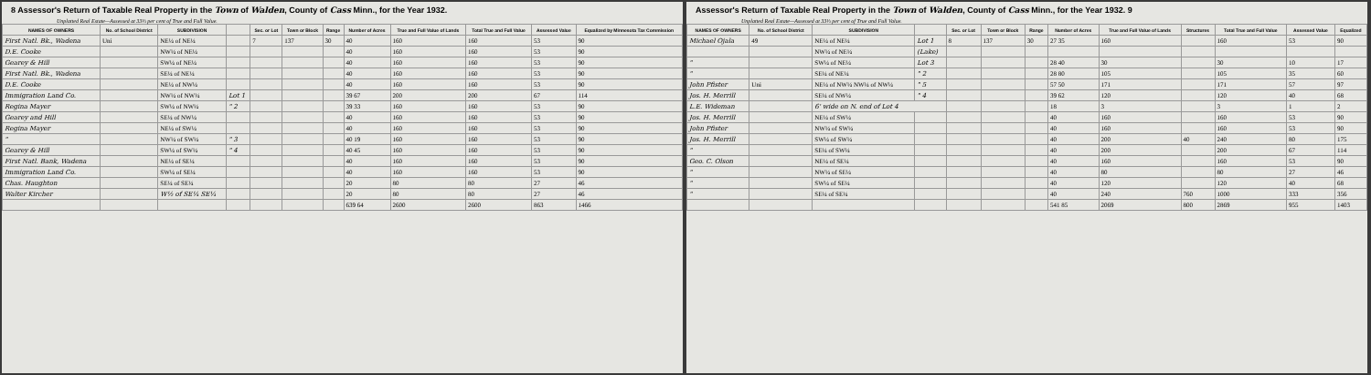8 Assessor's Return of Taxable Real Property in the Town of Walden, County of Cass Minn., for the Year 1932.
Unplatted Real Estate—Assessed at 33⅓ per cent of True and Full Value.
| NAMES OF OWNERS | No. of School District | SUBDIVISION | | Sec. or Lot | Town or Block | Range | Number of Acres | True and Full Value of Lands | Total True and Full Value | Assessed Value | Equalized by Minnesota Tax Commission |
| --- | --- | --- | --- | --- | --- | --- | --- | --- | --- | --- | --- |
| First Natl. Bk., Wadena | Uni | NE¼ of NE¼ | | 7 | 137 | 30 | 40 | 160 | 160 | 53 | 90 |
| D.E. Cooke | | NW¼ of NE¼ | | | | | 40 | 160 | 160 | 53 | 90 |
| Gearey & Hill | | SW¼ of NE¼ | | | | | 40 | 160 | 160 | 53 | 90 |
| First Natl. Bk., Wadena | | SE¼ of NE¼ | | | | | 40 | 160 | 160 | 53 | 90 |
| D.E. Cooke | | NE¼ of NW¼ | | | | | 40 | 160 | 160 | 53 | 90 |
| Immigration Land Co. | | NW¼ of NW¼ | Lot 1 | | | | 39 67 | 200 | 200 | 67 | 114 |
| Regina Mayer | | SW¼ of NW¼ | " 2 | | | | 39 33 | 160 | 160 | 53 | 90 |
| Gearey and Hill | | SE¼ of NW¼ | | | | | 40 | 160 | 160 | 53 | 90 |
| Regina Mayer | | NE¼ of SW¼ | | | | | 40 | 160 | 160 | 53 | 90 |
| " | | NW¼ of SW¼ | " 3 | | | | 40 19 | 160 | 160 | 53 | 90 |
| Gearey & Hill | | SW¼ of SW¼ | " 4 | | | | 40 45 | 160 | 160 | 53 | 90 |
| First Natl. Bank, Wadena | | NE¼ of SE¼ | | | | | 40 | 160 | 160 | 53 | 90 |
| Immigration Land Co. | | SW¼ of SE¼ | | | | | 40 | 160 | 160 | 53 | 90 |
| Chas. Haughton | | SE¼ of SE¼ | | | | | 20 | 80 | 80 | 27 | 46 |
| Walter Kircher | | W½ of SE¼ SE¼ | | | | | 20 | 80 | 80 | 27 | 46 |
| | | | | | | | 639 64 | 2600 | 2600 | 863 | 1466 |
Assessor's Return of Taxable Real Property in the Town of Walden, County of Cass Minn., for the Year 1932. 9
Unplatted Real Estate—Assessed at 33⅓ per cent of True and Full Value.
| NAMES OF OWNERS | No. of School District | SUBDIVISION | | Sec. or Lot | Town or Block | Range | Number of Acres | True and Full Value of Lands | Structures | Total True and Full Value | Assessed Value | Equalized |
| --- | --- | --- | --- | --- | --- | --- | --- | --- | --- | --- | --- | --- |
| Michael Ojala | 49 | NE¼ of NE¼ | Lot 1 | 8 | 137 | 30 | 27 35 | 160 | | 160 | 53 | 90 |
| | | NW¼ of NE¼ | (Lake) | | | | | | | | | |
| " | | SW¼ of NE¼ | Lot 3 | | | | 28 40 | 30 | | 30 | 10 | 17 |
| " | | SE¼ of NE¼ | " 2 | | | | 28 80 | 105 | | 105 | 35 | 60 |
| John Pfister | Uni | NE¼ of NW¼ NW¼ of NW¼ | " 5 | | | | 57 50 | 171 | | 171 | 57 | 97 |
| Jos. H. Merrill | | SE¼ of NW¼ | " 4 | | | | 39 62 | 120 | | 120 | 40 | 68 |
| L.E. Wideman | | 6' wide on N. end of Lot 4 | | | | | 18 | 3 | | 3 | 1 | 2 |
| Jos. H. Merrill | | NE¼ of SW¼ | | | | | 40 | 160 | | 160 | 53 | 90 |
| John Pfister | | NW¼ of SW¼ | | | | | 40 | 160 | | 160 | 53 | 90 |
| Jos. H. Merrill | | SW¼ of SW¼ | | | | | 40 | 200 | 40 | 240 | 80 | 175 |
| " | | SE¼ of SW¼ | | | | | 40 | 200 | | 200 | 67 | 114 |
| Geo. C. Olson | | NE¼ of SE¼ | | | | | 40 | 160 | | 160 | 53 | 90 |
| " | | NW¼ of SE¼ | | | | | 40 | 80 | | 80 | 27 | 46 |
| " | | SW¼ of SE¼ | | | | | 40 | 120 | | 120 | 40 | 68 |
| " | | SE¼ of SE¼ | | | | | 40 | 240 | 760 | 1000 | 333 | 356 |
| | | | | | | | 541 85 | 2069 | 800 | 2869 | 955 | 1403 |